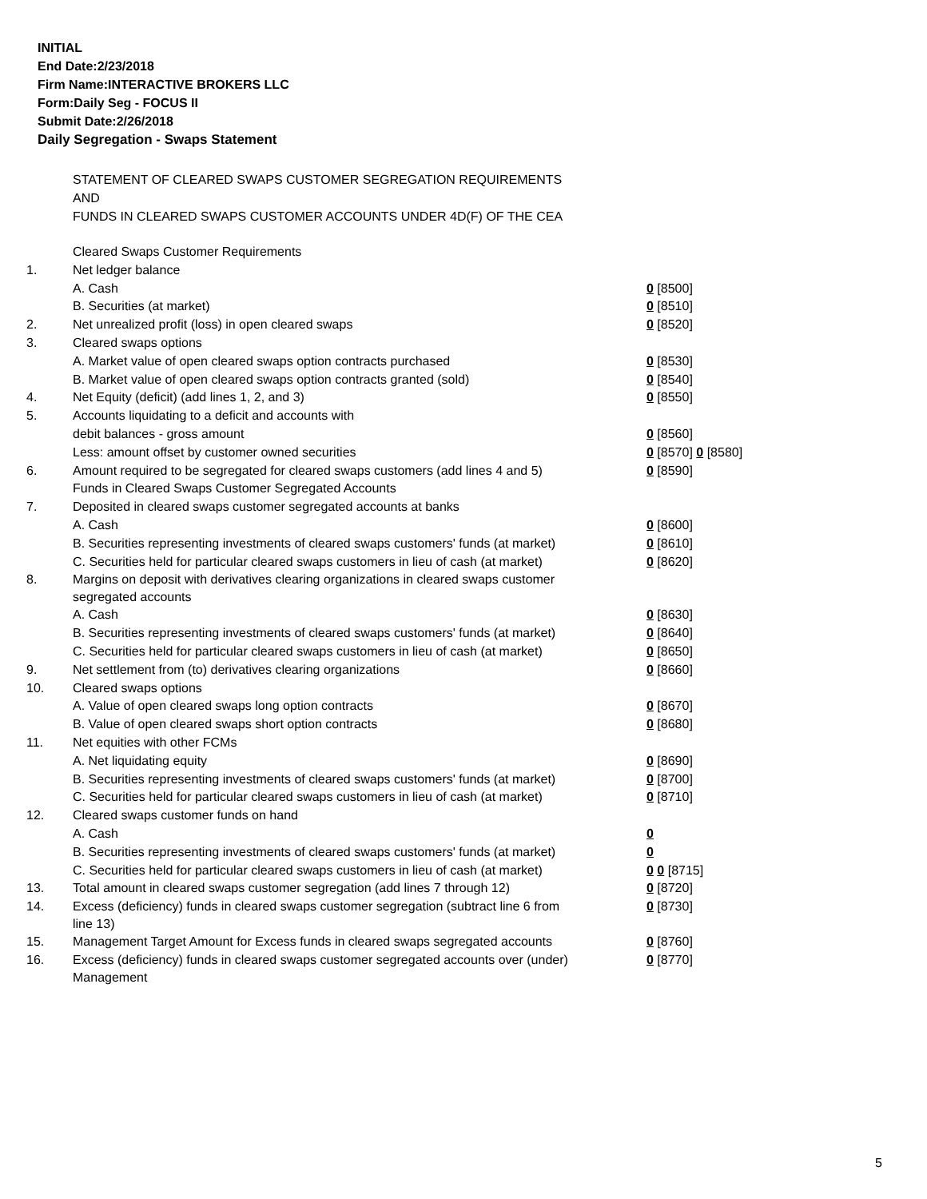INITIAL
End Date:2/23/2018
Firm Name:INTERACTIVE BROKERS LLC
Form:Daily Seg - FOCUS II
Submit Date:2/26/2018
Daily Segregation - Swaps Statement
STATEMENT OF CLEARED SWAPS CUSTOMER SEGREGATION REQUIREMENTS
AND
FUNDS IN CLEARED SWAPS CUSTOMER ACCOUNTS UNDER 4D(F) OF THE CEA
| | Cleared Swaps Customer Requirements | |
| 1. | Net ledger balance | |
| | A. Cash | 0 [8500] |
| | B. Securities (at market) | 0 [8510] |
| 2. | Net unrealized profit (loss) in open cleared swaps | 0 [8520] |
| 3. | Cleared swaps options | |
| | A. Market value of open cleared swaps option contracts purchased | 0 [8530] |
| | B. Market value of open cleared swaps option contracts granted (sold) | 0 [8540] |
| 4. | Net Equity (deficit) (add lines 1, 2, and 3) | 0 [8550] |
| 5. | Accounts liquidating to a deficit and accounts with | |
| | debit balances - gross amount | 0 [8560] |
| | Less: amount offset by customer owned securities | 0 [8570] 0 [8580] |
| 6. | Amount required to be segregated for cleared swaps customers (add lines 4 and 5) | 0 [8590] |
| | Funds in Cleared Swaps Customer Segregated Accounts | |
| 7. | Deposited in cleared swaps customer segregated accounts at banks | |
| | A. Cash | 0 [8600] |
| | B. Securities representing investments of cleared swaps customers' funds (at market) | 0 [8610] |
| | C. Securities held for particular cleared swaps customers in lieu of cash (at market) | 0 [8620] |
| 8. | Margins on deposit with derivatives clearing organizations in cleared swaps customer segregated accounts | |
| | A. Cash | 0 [8630] |
| | B. Securities representing investments of cleared swaps customers' funds (at market) | 0 [8640] |
| | C. Securities held for particular cleared swaps customers in lieu of cash (at market) | 0 [8650] |
| 9. | Net settlement from (to) derivatives clearing organizations | 0 [8660] |
| 10. | Cleared swaps options | |
| | A. Value of open cleared swaps long option contracts | 0 [8670] |
| | B. Value of open cleared swaps short option contracts | 0 [8680] |
| 11. | Net equities with other FCMs | |
| | A. Net liquidating equity | 0 [8690] |
| | B. Securities representing investments of cleared swaps customers' funds (at market) | 0 [8700] |
| | C. Securities held for particular cleared swaps customers in lieu of cash (at market) | 0 [8710] |
| 12. | Cleared swaps customer funds on hand | |
| | A. Cash | 0 |
| | B. Securities representing investments of cleared swaps customers' funds (at market) | 0 |
| | C. Securities held for particular cleared swaps customers in lieu of cash (at market) | 0 0 [8715] |
| 13. | Total amount in cleared swaps customer segregation (add lines 7 through 12) | 0 [8720] |
| 14. | Excess (deficiency) funds in cleared swaps customer segregation (subtract line 6 from line 13) | 0 [8730] |
| 15. | Management Target Amount for Excess funds in cleared swaps segregated accounts | 0 [8760] |
| 16. | Excess (deficiency) funds in cleared swaps customer segregated accounts over (under) Management | 0 [8770] |
5